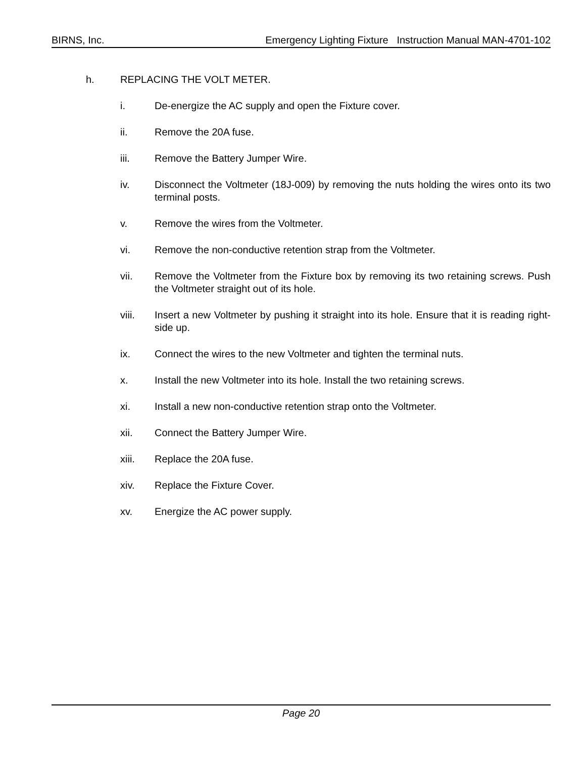BIRNS, Inc. Emergency Lighting Fixture Instruction Manual MAN-4701-102
h. REPLACING THE VOLT METER.
i. De-energize the AC supply and open the Fixture cover.
ii. Remove the 20A fuse.
iii. Remove the Battery Jumper Wire.
iv. Disconnect the Voltmeter (18J-009) by removing the nuts holding the wires onto its two terminal posts.
v. Remove the wires from the Voltmeter.
vi. Remove the non-conductive retention strap from the Voltmeter.
vii. Remove the Voltmeter from the Fixture box by removing its two retaining screws. Push the Voltmeter straight out of its hole.
viii. Insert a new Voltmeter by pushing it straight into its hole. Ensure that it is reading right-side up.
ix. Connect the wires to the new Voltmeter and tighten the terminal nuts.
x. Install the new Voltmeter into its hole. Install the two retaining screws.
xi. Install a new non-conductive retention strap onto the Voltmeter.
xii. Connect the Battery Jumper Wire.
xiii. Replace the 20A fuse.
xiv. Replace the Fixture Cover.
xv. Energize the AC power supply.
Page 20